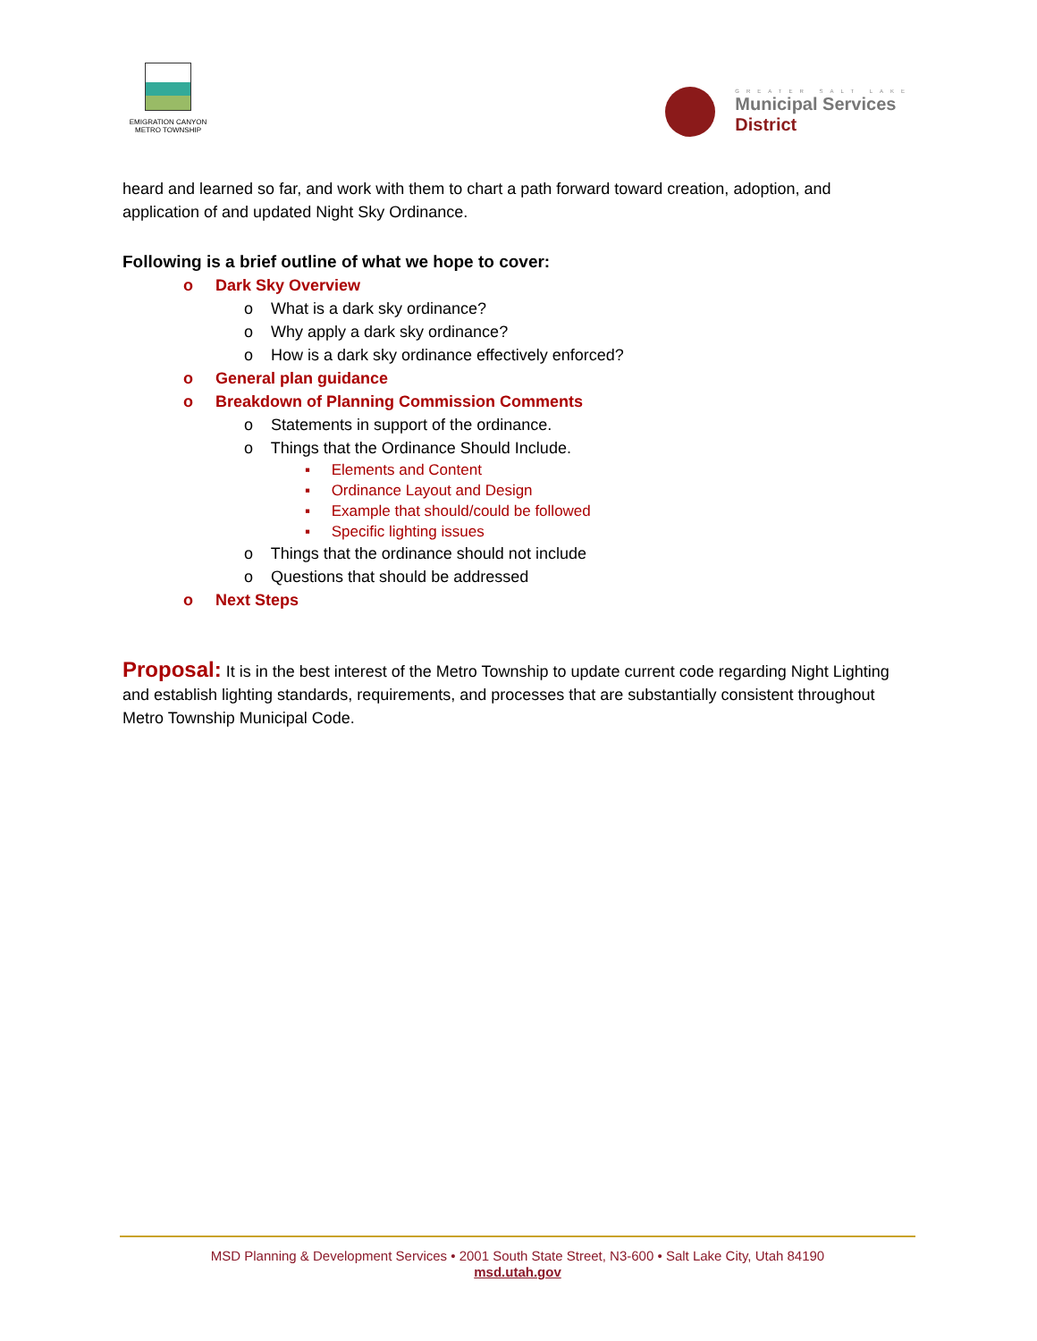EMIGRATION CANYON
METRO TOWNSHIP
GREATER SALT LAKE
Municipal Services
District
heard and learned so far, and work with them to chart a path forward toward creation, adoption, and application of and updated Night Sky Ordinance.
Following is a brief outline of what we hope to cover:
o Dark Sky Overview
o What is a dark sky ordinance?
o Why apply a dark sky ordinance?
o How is a dark sky ordinance effectively enforced?
o General plan guidance
o Breakdown of Planning Commission Comments
o Statements in support of the ordinance.
o Things that the Ordinance Should Include.
▪ Elements and Content
▪ Ordinance Layout and Design
▪ Example that should/could be followed
▪ Specific lighting issues
o Things that the ordinance should not include
o Questions that should be addressed
o Next Steps
Proposal: It is in the best interest of the Metro Township to update current code regarding Night Lighting and establish lighting standards, requirements, and processes that are substantially consistent throughout Metro Township Municipal Code.
MSD Planning & Development Services • 2001 South State Street, N3-600 • Salt Lake City, Utah 84190
msd.utah.gov